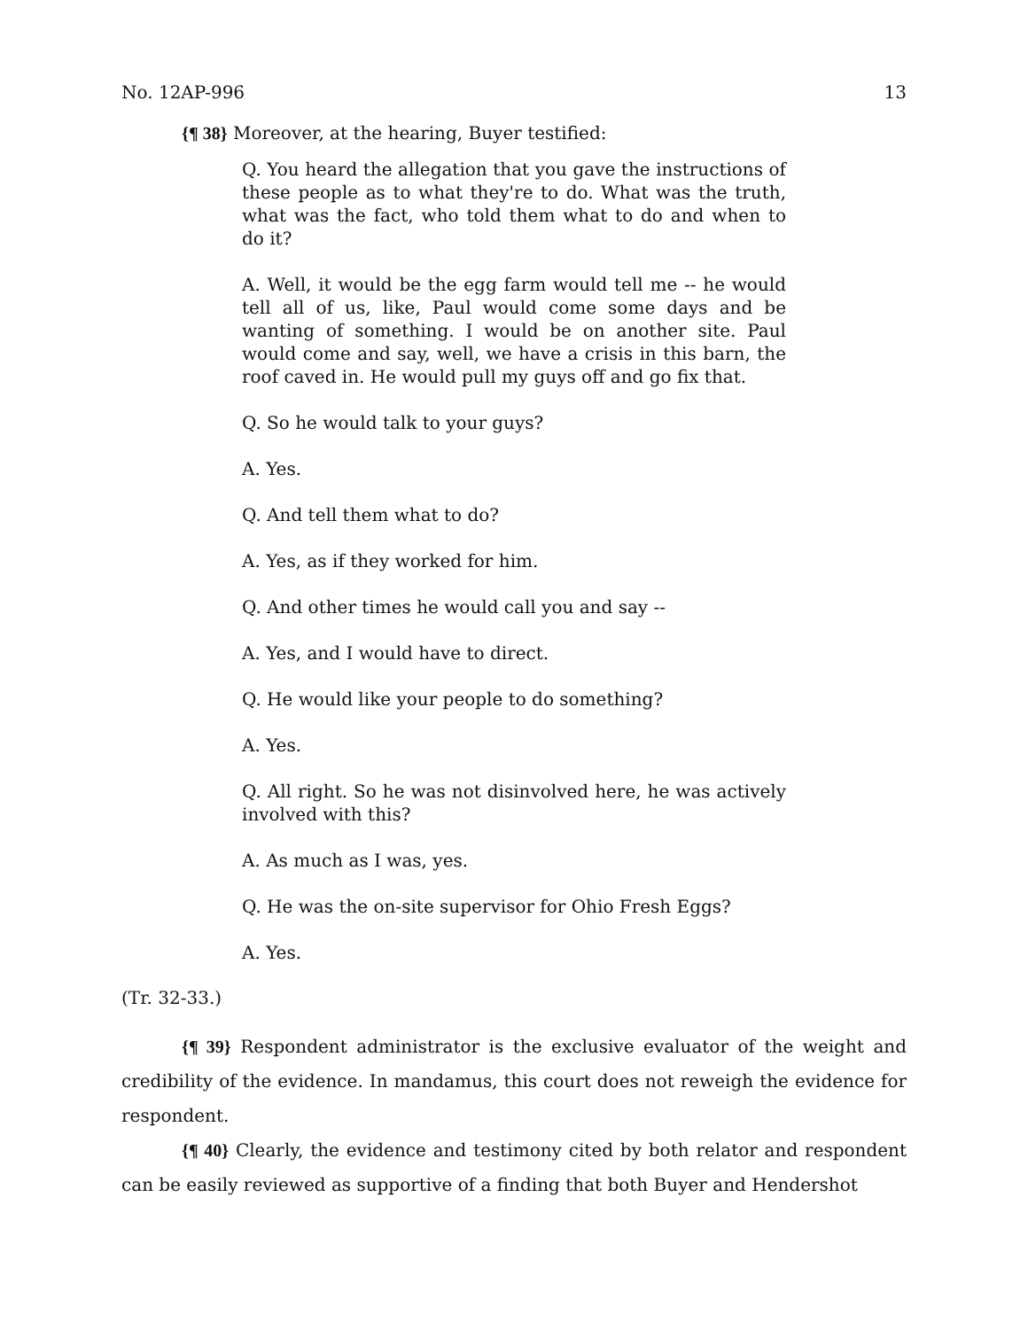No. 12AP-996 13
{¶ 38} Moreover, at the hearing, Buyer testified:
Q. You heard the allegation that you gave the instructions of these people as to what they're to do. What was the truth, what was the fact, who told them what to do and when to do it?
A. Well, it would be the egg farm would tell me -- he would tell all of us, like, Paul would come some days and be wanting of something. I would be on another site. Paul would come and say, well, we have a crisis in this barn, the roof caved in. He would pull my guys off and go fix that.
Q. So he would talk to your guys?
A. Yes.
Q. And tell them what to do?
A. Yes, as if they worked for him.
Q. And other times he would call you and say --
A. Yes, and I would have to direct.
Q. He would like your people to do something?
A. Yes.
Q. All right. So he was not disinvolved here, he was actively involved with this?
A. As much as I was, yes.
Q. He was the on-site supervisor for Ohio Fresh Eggs?
A. Yes.
(Tr. 32-33.)
{¶ 39} Respondent administrator is the exclusive evaluator of the weight and credibility of the evidence. In mandamus, this court does not reweigh the evidence for respondent.
{¶ 40} Clearly, the evidence and testimony cited by both relator and respondent can be easily reviewed as supportive of a finding that both Buyer and Hendershot